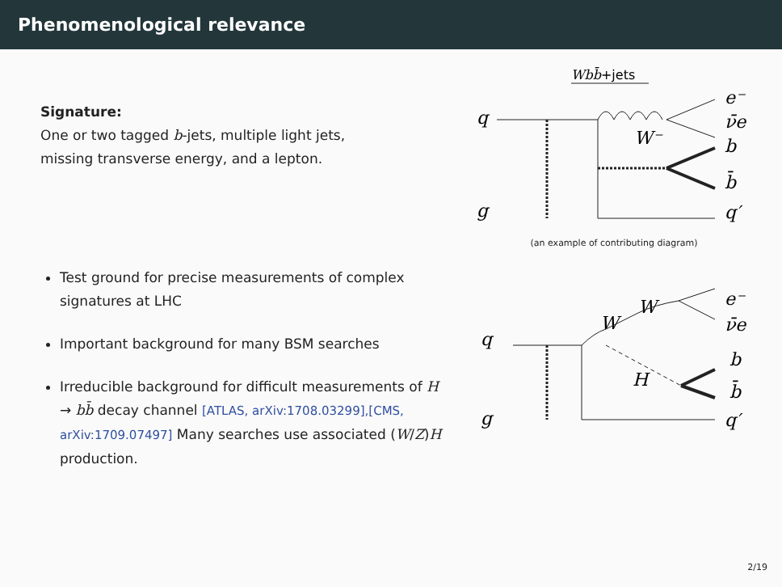Phenomenological relevance
Signature:
One or two tagged b-jets, multiple light jets,
missing transverse energy, and a lepton.
Test ground for precise measurements of complex signatures at LHC
Important background for many BSM searches
Irreducible background for difficult measurements of H → bb̄ decay channel [ATLAS, arXiv:1708.03299],[CMS, arXiv:1709.07497] Many searches use associated (W/Z)H production.
Wbb̄+jets
q
g
e⁻
ν̄e
b
b̄
q′
W⁻
(an example of contributing diagram)
q
g
W
W
H
e⁻
ν̄e
b
b̄
q′
2/19